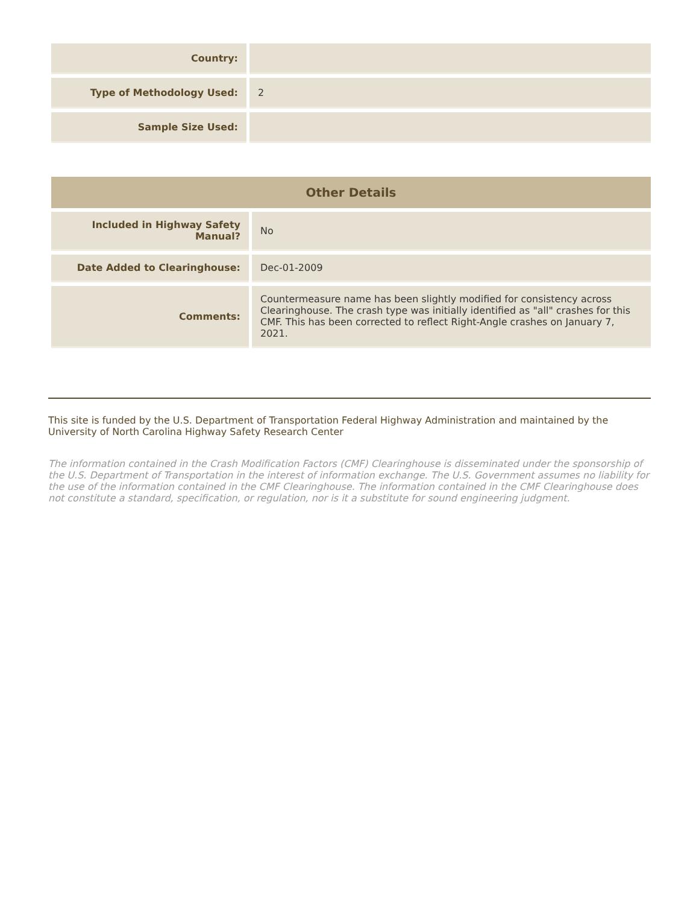| Country: | |
| Type of Methodology Used: | 2 |
| Sample Size Used: | |
| Other Details | |
| --- | --- |
| Included in Highway Safety Manual? | No |
| Date Added to Clearinghouse: | Dec-01-2009 |
| Comments: | Countermeasure name has been slightly modified for consistency across Clearinghouse. The crash type was initially identified as "all" crashes for this CMF. This has been corrected to reflect Right-Angle crashes on January 7, 2021. |
This site is funded by the U.S. Department of Transportation Federal Highway Administration and maintained by the University of North Carolina Highway Safety Research Center
The information contained in the Crash Modification Factors (CMF) Clearinghouse is disseminated under the sponsorship of the U.S. Department of Transportation in the interest of information exchange. The U.S. Government assumes no liability for the use of the information contained in the CMF Clearinghouse. The information contained in the CMF Clearinghouse does not constitute a standard, specification, or regulation, nor is it a substitute for sound engineering judgment.